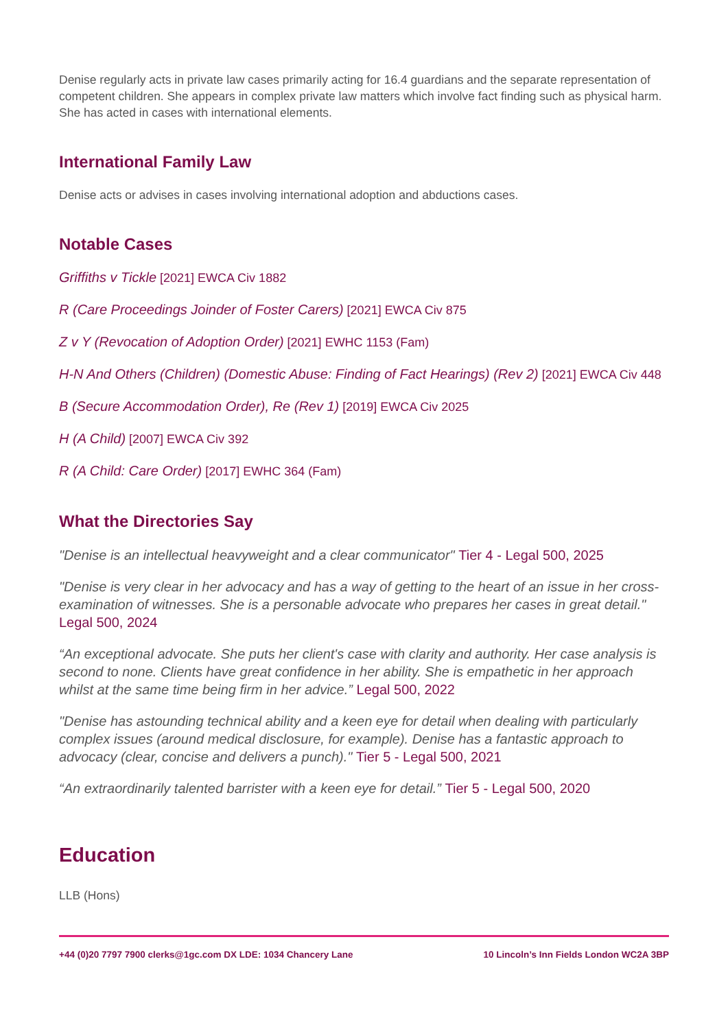Denise regularly acts in private law cases primarily acting for 16.4 guardians and the separate representation of competent children. She appears in complex private law matters which involve fact finding such as physical harm. She has acted in cases with international elements.
International Family Law
Denise acts or advises in cases involving international adoption and abductions cases.
Notable Cases
Griffiths v Tickle [2021] EWCA Civ 1882
R (Care Proceedings Joinder of Foster Carers) [2021] EWCA Civ 875
Z v Y (Revocation of Adoption Order) [2021] EWHC 1153 (Fam)
H-N And Others (Children) (Domestic Abuse: Finding of Fact Hearings) (Rev 2) [2021] EWCA Civ 448
B (Secure Accommodation Order), Re (Rev 1) [2019] EWCA Civ 2025
H (A Child) [2007] EWCA Civ 392
R (A Child: Care Order) [2017] EWHC 364 (Fam)
What the Directories Say
"Denise is an intellectual heavyweight and a clear communicator" Tier 4 - Legal 500, 2025
"Denise is very clear in her advocacy and has a way of getting to the heart of an issue in her cross-examination of witnesses. She is a personable advocate who prepares her cases in great detail." Legal 500, 2024
“An exceptional advocate. She puts her client's case with clarity and authority. Her case analysis is second to none. Clients have great confidence in her ability. She is empathetic in her approach whilst at the same time being firm in her advice.” Legal 500, 2022
"Denise has astounding technical ability and a keen eye for detail when dealing with particularly complex issues (around medical disclosure, for example). Denise has a fantastic approach to advocacy (clear, concise and delivers a punch)." Tier 5 - Legal 500, 2021
“An extraordinarily talented barrister with a keen eye for detail.” Tier 5 - Legal 500, 2020
Education
LLB (Hons)
+44 (0)20 7797 7900 clerks@1gc.com DX LDE: 1034 Chancery Lane 10 Lincoln’s Inn Fields London WC2A 3BP